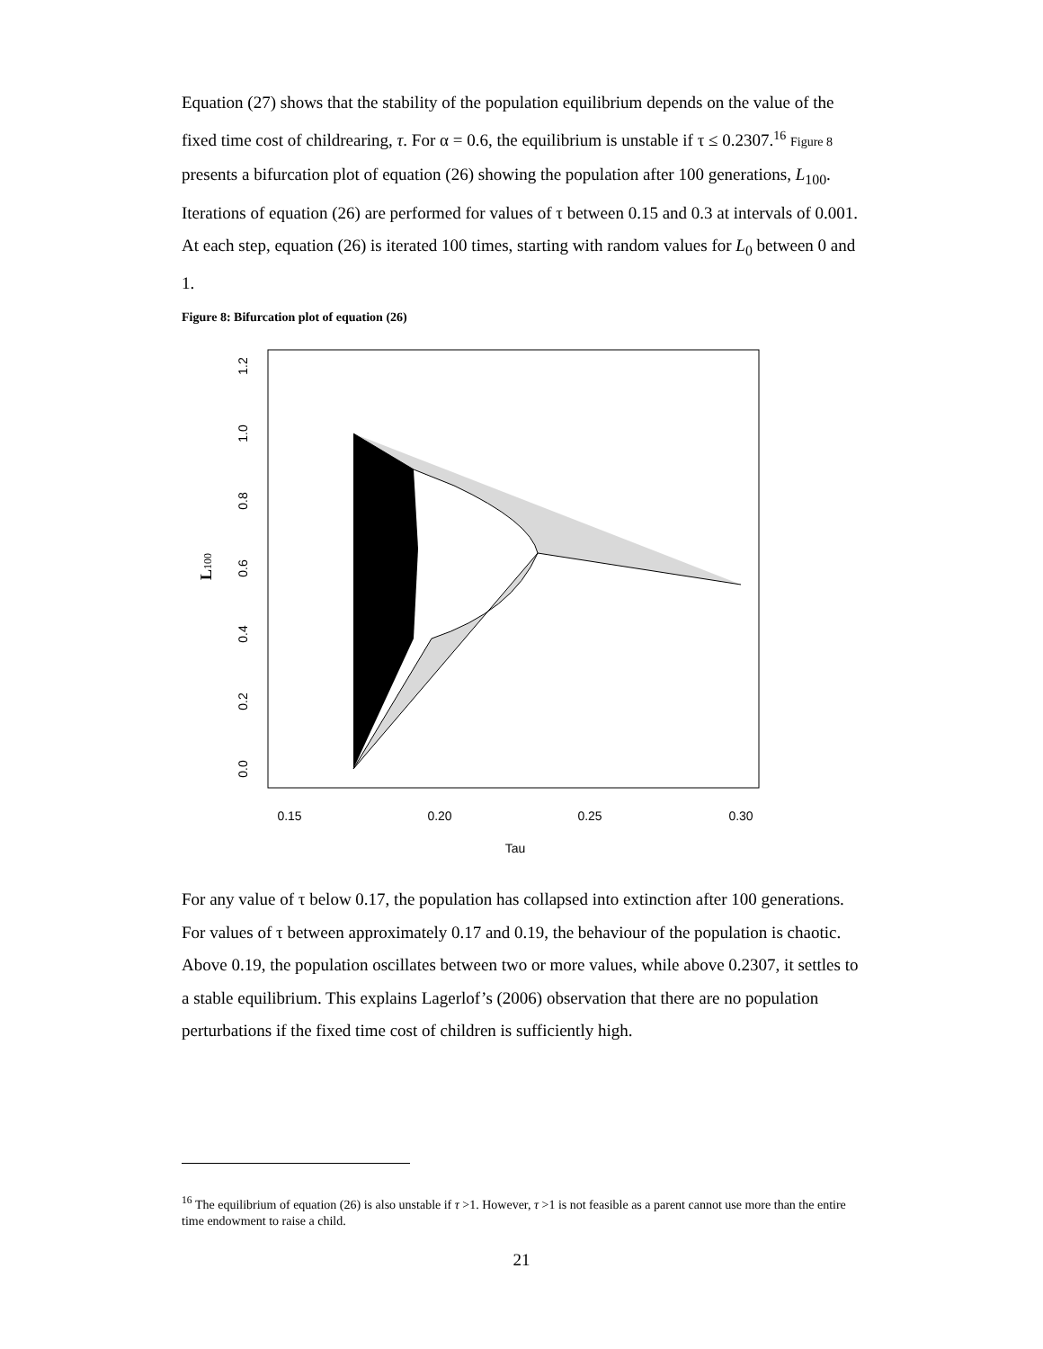Equation (27) shows that the stability of the population equilibrium depends on the value of the fixed time cost of childrearing, τ. For α = 0.6, the equilibrium is unstable if τ ≤ 0.2307.<sup>16</sup> Figure 8 presents a bifurcation plot of equation (26) showing the population after 100 generations, L<sub>100</sub>. Iterations of equation (26) are performed for values of τ between 0.15 and 0.3 at intervals of 0.001. At each step, equation (26) is iterated 100 times, starting with random values for L<sub>0</sub> between 0 and 1.
Figure 8: Bifurcation plot of equation (26)
L100
0.0
0.2
0.4
0.6
0.8
1.0
1.2
0.15
0.20
0.25
0.30
Tau
For any value of τ below 0.17, the population has collapsed into extinction after 100 generations. For values of τ between approximately 0.17 and 0.19, the behaviour of the population is chaotic. Above 0.19, the population oscillates between two or more values, while above 0.2307, it settles to a stable equilibrium. This explains Lagerlof’s (2006) observation that there are no population perturbations if the fixed time cost of children is sufficiently high.
<sup>16</sup> The equilibrium of equation (26) is also unstable if τ >1. However, τ >1 is not feasible as a parent cannot use more than the entire time endowment to raise a child.
21